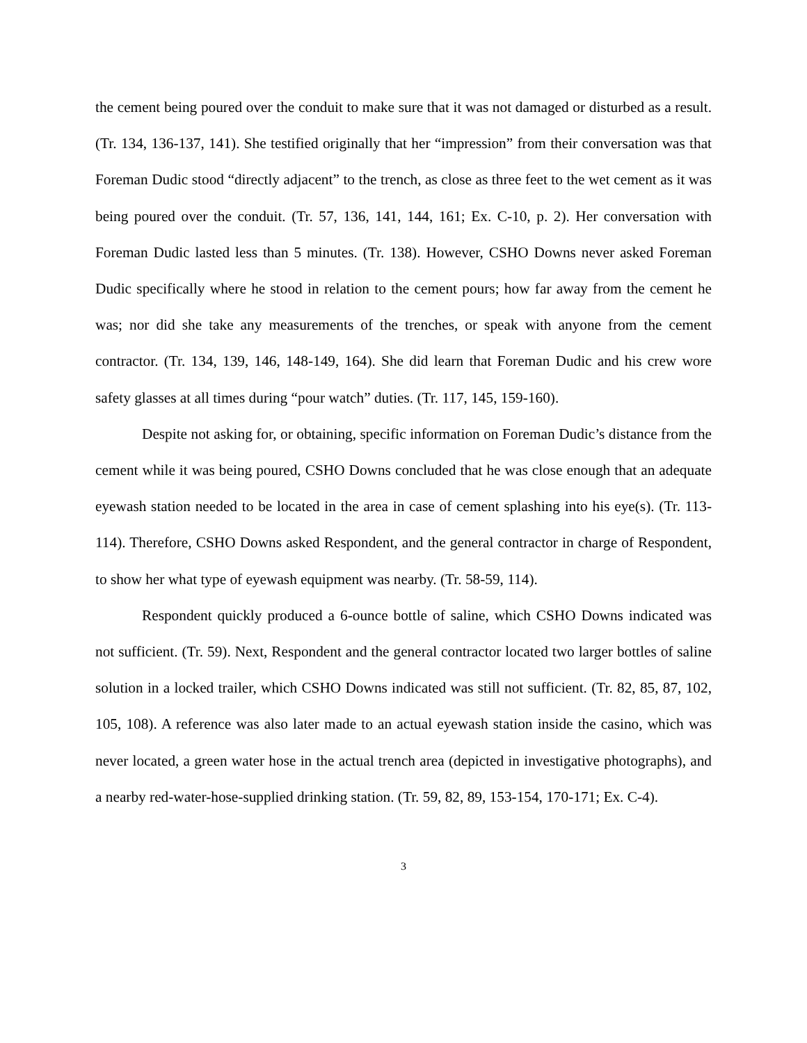the cement being poured over the conduit to make sure that it was not damaged or disturbed as a result. (Tr. 134, 136-137, 141). She testified originally that her “impression” from their conversation was that Foreman Dudic stood “directly adjacent” to the trench, as close as three feet to the wet cement as it was being poured over the conduit. (Tr. 57, 136, 141, 144, 161; Ex. C-10, p. 2). Her conversation with Foreman Dudic lasted less than 5 minutes. (Tr. 138). However, CSHO Downs never asked Foreman Dudic specifically where he stood in relation to the cement pours; how far away from the cement he was; nor did she take any measurements of the trenches, or speak with anyone from the cement contractor. (Tr. 134, 139, 146, 148-149, 164). She did learn that Foreman Dudic and his crew wore safety glasses at all times during “pour watch” duties. (Tr. 117, 145, 159-160).
Despite not asking for, or obtaining, specific information on Foreman Dudic’s distance from the cement while it was being poured, CSHO Downs concluded that he was close enough that an adequate eyewash station needed to be located in the area in case of cement splashing into his eye(s). (Tr. 113-114). Therefore, CSHO Downs asked Respondent, and the general contractor in charge of Respondent, to show her what type of eyewash equipment was nearby. (Tr. 58-59, 114).
Respondent quickly produced a 6-ounce bottle of saline, which CSHO Downs indicated was not sufficient. (Tr. 59). Next, Respondent and the general contractor located two larger bottles of saline solution in a locked trailer, which CSHO Downs indicated was still not sufficient. (Tr. 82, 85, 87, 102, 105, 108). A reference was also later made to an actual eyewash station inside the casino, which was never located, a green water hose in the actual trench area (depicted in investigative photographs), and a nearby red-water-hose-supplied drinking station. (Tr. 59, 82, 89, 153-154, 170-171; Ex. C-4).
3